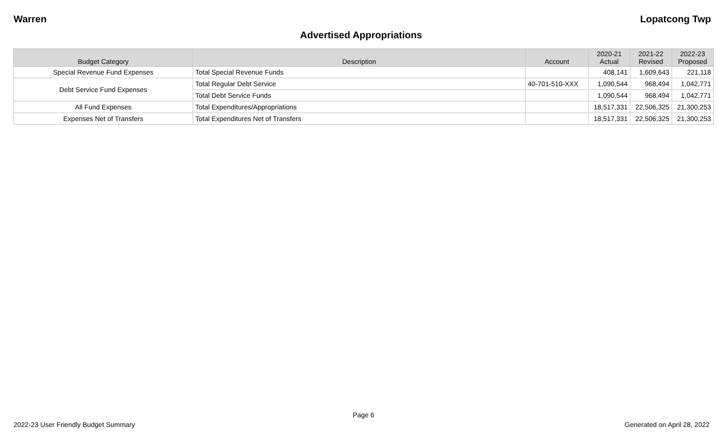Warren Lopatcong Twp
Advertised Appropriations
| Budget Category | Description | Account | 2020-21 Actual | 2021-22 Revised | 2022-23 Proposed |
| --- | --- | --- | --- | --- | --- |
| Special Revenue Fund Expenses | Total Special Revenue Funds | | 408,141 | 1,609,643 | 221,118 |
| Debt Service Fund Expenses | Total Regular Debt Service | 40-701-510-XXX | 1,090,544 | 968,494 | 1,042,771 |
| | Total Debt Service Funds | | 1,090,544 | 968,494 | 1,042,771 |
| All Fund Expenses | Total Expenditures/Appropriations | | 18,517,331 | 22,506,325 | 21,300,253 |
| Expenses Net of Transfers | Total Expenditures Net of Transfers | | 18,517,331 | 22,506,325 | 21,300,253 |
Page 6
2022-23 User Friendly Budget Summary Generated on April 28, 2022